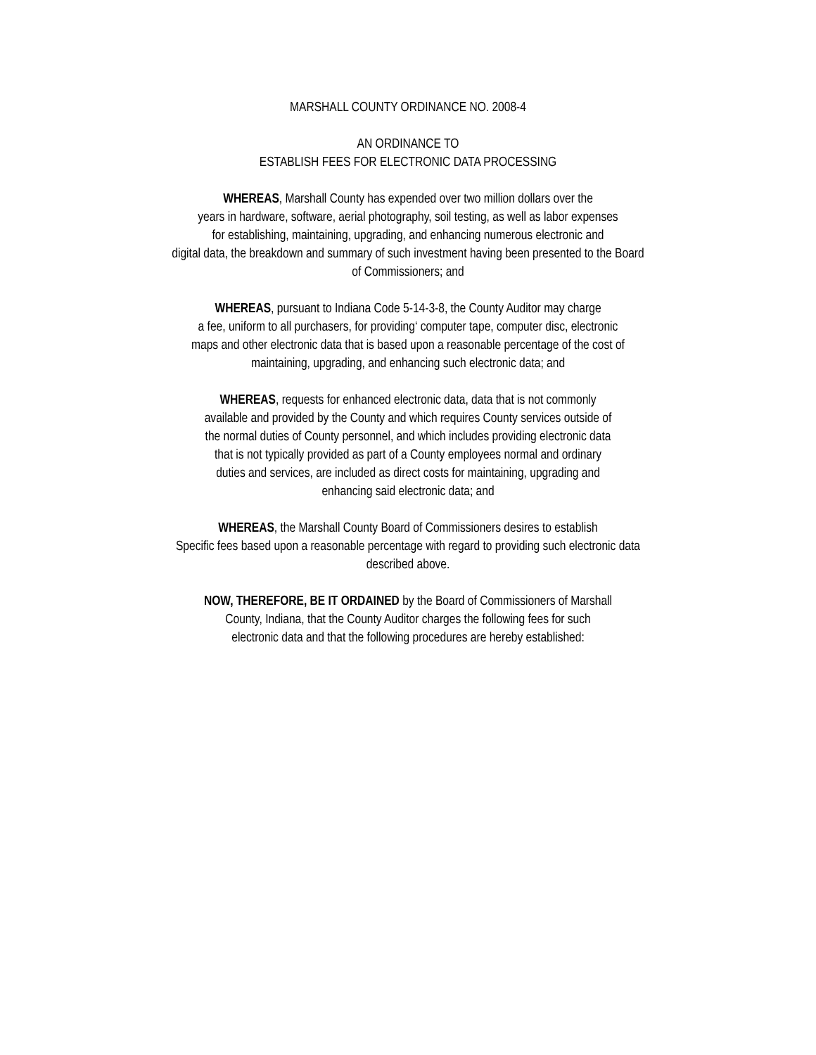MARSHALL COUNTY ORDINANCE NO. 2008-4
AN ORDINANCE TO
ESTABLISH FEES FOR ELECTRONIC DATA PROCESSING
WHEREAS, Marshall County has expended over two million dollars over the
years in hardware, software, aerial photography, soil testing, as well as labor expenses
for establishing, maintaining, upgrading, and enhancing numerous electronic and
digital data, the breakdown and summary of such investment having been presented to the Board
of Commissioners; and
WHEREAS, pursuant to Indiana Code 5-14-3-8, the County Auditor may charge
a fee, uniform to all purchasers, for providing‘ computer tape, computer disc, electronic
maps and other electronic data that is based upon a reasonable percentage of the cost of
maintaining, upgrading, and enhancing such electronic data; and
WHEREAS, requests for enhanced electronic data, data that is not commonly
available and provided by the County and which requires County services outside of
the normal duties of County personnel, and which includes providing electronic data
that is not typically provided as part of a County employees normal and ordinary
duties and services, are included as direct costs for maintaining, upgrading and
enhancing said electronic data; and
WHEREAS, the Marshall County Board of Commissioners desires to establish
Specific fees based upon a reasonable percentage with regard to providing such electronic data
described above.
NOW, THEREFORE, BE IT ORDAINED by the Board of Commissioners of Marshall
County, Indiana, that the County Auditor charges the following fees for such
electronic data and that the following procedures are hereby established: